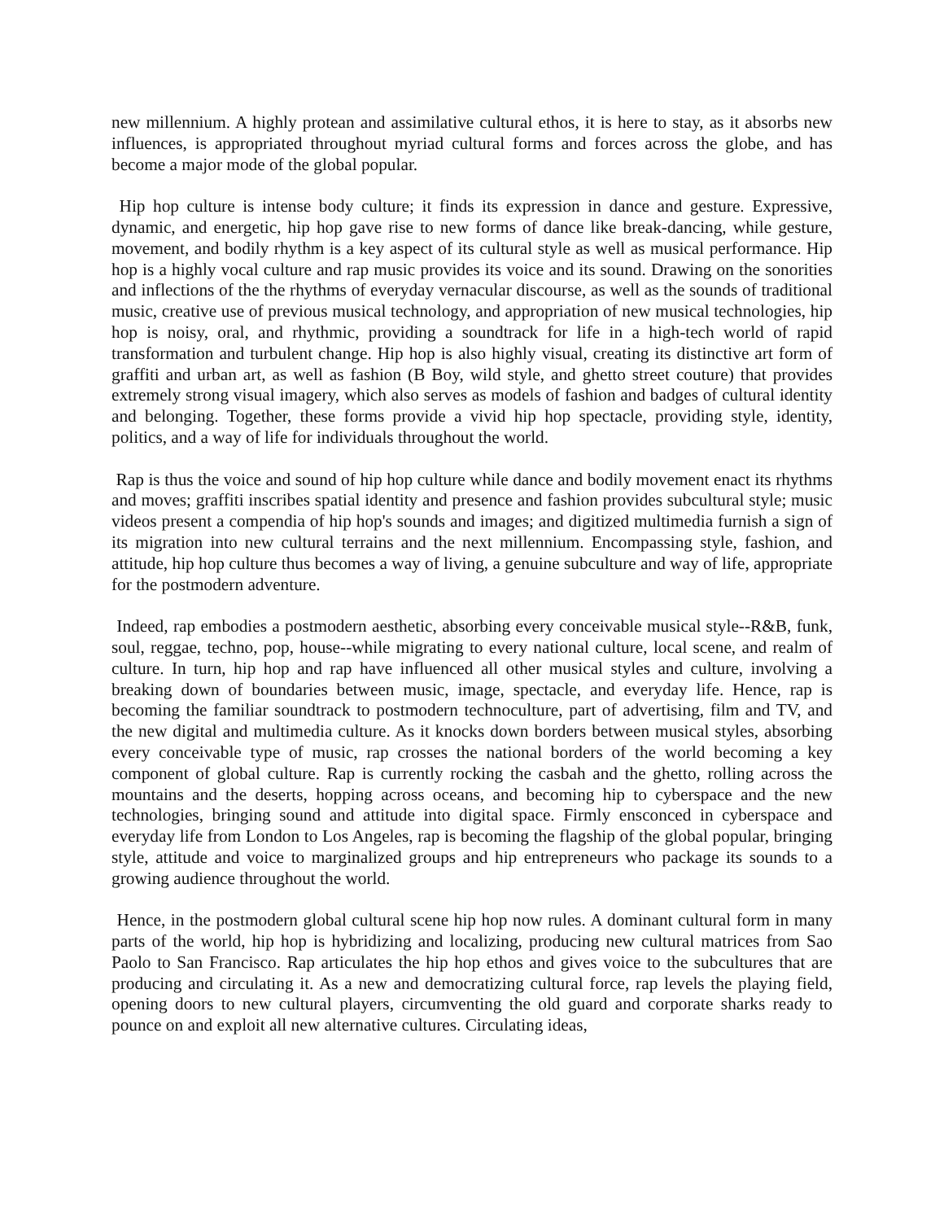new millennium. A highly protean and assimilative cultural ethos, it is here to stay, as it absorbs new influences, is appropriated throughout myriad cultural forms and forces across the globe, and has become a major mode of the global popular.
Hip hop culture is intense body culture; it finds its expression in dance and gesture. Expressive, dynamic, and energetic, hip hop gave rise to new forms of dance like break-dancing, while gesture, movement, and bodily rhythm is a key aspect of its cultural style as well as musical performance. Hip hop is a highly vocal culture and rap music provides its voice and its sound. Drawing on the sonorities and inflections of the the rhythms of everyday vernacular discourse, as well as the sounds of traditional music, creative use of previous musical technology, and appropriation of new musical technologies, hip hop is noisy, oral, and rhythmic, providing a soundtrack for life in a high-tech world of rapid transformation and turbulent change. Hip hop is also highly visual, creating its distinctive art form of graffiti and urban art, as well as fashion (B Boy, wild style, and ghetto street couture) that provides extremely strong visual imagery, which also serves as models of fashion and badges of cultural identity and belonging. Together, these forms provide a vivid hip hop spectacle, providing style, identity, politics, and a way of life for individuals throughout the world.
Rap is thus the voice and sound of hip hop culture while dance and bodily movement enact its rhythms and moves; graffiti inscribes spatial identity and presence and fashion provides subcultural style; music videos present a compendia of hip hop's sounds and images; and digitized multimedia furnish a sign of its migration into new cultural terrains and the next millennium. Encompassing style, fashion, and attitude, hip hop culture thus becomes a way of living, a genuine subculture and way of life, appropriate for the postmodern adventure.
Indeed, rap embodies a postmodern aesthetic, absorbing every conceivable musical style--R&B, funk, soul, reggae, techno, pop, house--while migrating to every national culture, local scene, and realm of culture. In turn, hip hop and rap have influenced all other musical styles and culture, involving a breaking down of boundaries between music, image, spectacle, and everyday life. Hence, rap is becoming the familiar soundtrack to postmodern technoculture, part of advertising, film and TV, and the new digital and multimedia culture. As it knocks down borders between musical styles, absorbing every conceivable type of music, rap crosses the national borders of the world becoming a key component of global culture. Rap is currently rocking the casbah and the ghetto, rolling across the mountains and the deserts, hopping across oceans, and becoming hip to cyberspace and the new technologies, bringing sound and attitude into digital space. Firmly ensconced in cyberspace and everyday life from London to Los Angeles, rap is becoming the flagship of the global popular, bringing style, attitude and voice to marginalized groups and hip entrepreneurs who package its sounds to a growing audience throughout the world.
Hence, in the postmodern global cultural scene hip hop now rules. A dominant cultural form in many parts of the world, hip hop is hybridizing and localizing, producing new cultural matrices from Sao Paolo to San Francisco. Rap articulates the hip hop ethos and gives voice to the subcultures that are producing and circulating it. As a new and democratizing cultural force, rap levels the playing field, opening doors to new cultural players, circumventing the old guard and corporate sharks ready to pounce on and exploit all new alternative cultures. Circulating ideas,